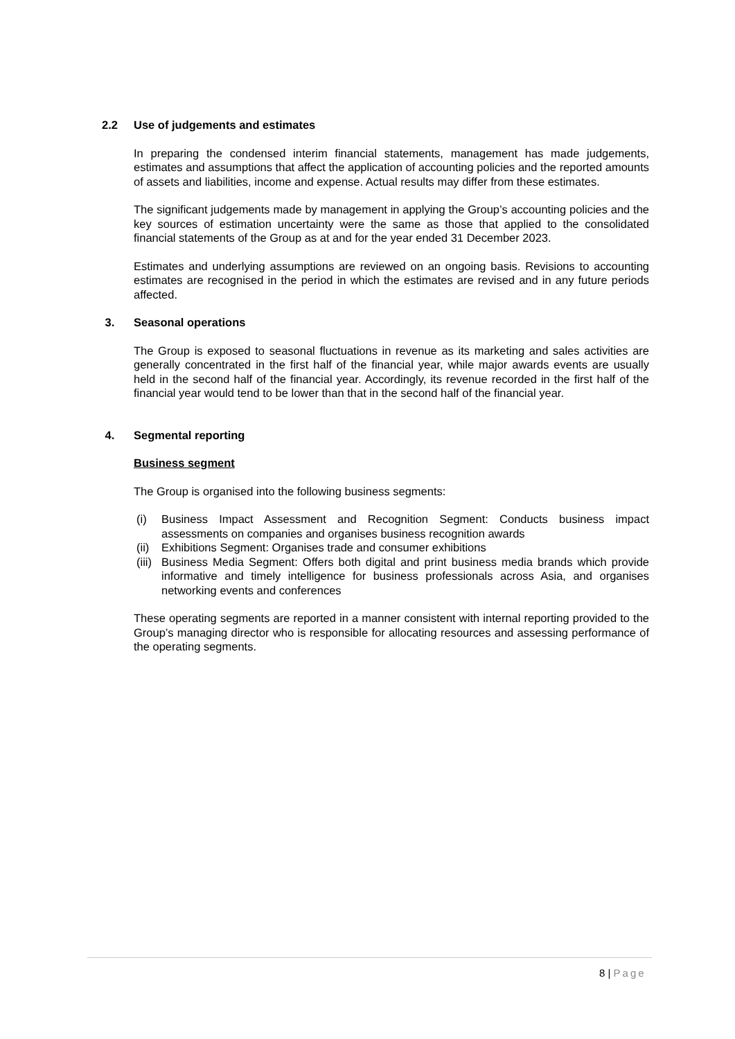2.2 Use of judgements and estimates
In preparing the condensed interim financial statements, management has made judgements, estimates and assumptions that affect the application of accounting policies and the reported amounts of assets and liabilities, income and expense. Actual results may differ from these estimates.
The significant judgements made by management in applying the Group’s accounting policies and the key sources of estimation uncertainty were the same as those that applied to the consolidated financial statements of the Group as at and for the year ended 31 December 2023.
Estimates and underlying assumptions are reviewed on an ongoing basis. Revisions to accounting estimates are recognised in the period in which the estimates are revised and in any future periods affected.
3. Seasonal operations
The Group is exposed to seasonal fluctuations in revenue as its marketing and sales activities are generally concentrated in the first half of the financial year, while major awards events are usually held in the second half of the financial year. Accordingly, its revenue recorded in the first half of the financial year would tend to be lower than that in the second half of the financial year.
4. Segmental reporting
Business segment
The Group is organised into the following business segments:
(i) Business Impact Assessment and Recognition Segment: Conducts business impact assessments on companies and organises business recognition awards
(ii) Exhibitions Segment: Organises trade and consumer exhibitions
(iii) Business Media Segment: Offers both digital and print business media brands which provide informative and timely intelligence for business professionals across Asia, and organises networking events and conferences
These operating segments are reported in a manner consistent with internal reporting provided to the Group’s managing director who is responsible for allocating resources and assessing performance of the operating segments.
8 | Page